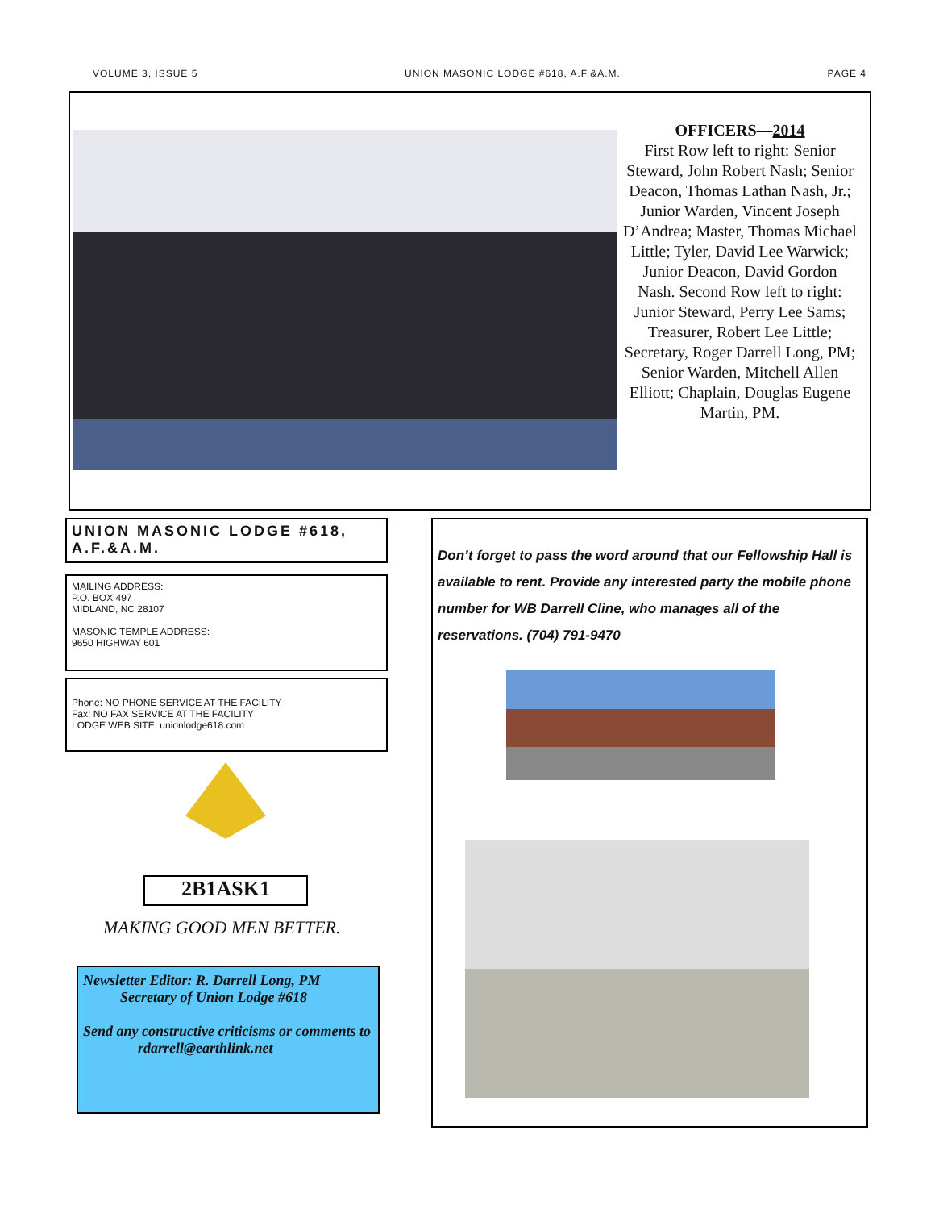VOLUME 3, ISSUE 5 UNION MASONIC LODGE #618, A.F.&A.M. PAGE 4
OFFICERS—2014
First Row left to right: Senior Steward, John Robert Nash; Senior Deacon, Thomas Lathan Nash, Jr.; Junior Warden, Vincent Joseph D’Andrea; Master, Thomas Michael Little; Tyler, David Lee Warwick; Junior Deacon, David Gordon Nash. Second Row left to right: Junior Steward, Perry Lee Sams; Treasurer, Robert Lee Little; Secretary, Roger Darrell Long, PM; Senior Warden, Mitchell Allen Elliott; Chaplain, Douglas Eugene Martin, PM.
UNION MASONIC LODGE #618, A.F.&A.M.
MAILING ADDRESS:
P.O. BOX 497
MIDLAND, NC 28107
MASONIC TEMPLE ADDRESS:
9650 HIGHWAY 601
Phone: NO PHONE SERVICE AT THE FACILITY
Fax: NO FAX SERVICE AT THE FACILITY
LODGE WEB SITE: unionlodge618.com
2B1ASK1
MAKING GOOD MEN BETTER.
Newsletter Editor: R. Darrell Long, PM
Secretary of Union Lodge #618
Send any constructive criticisms or comments to
rdarrell@earthlink.net
Don’t forget to pass the word around that our Fellowship Hall is available to rent. Provide any interested party the mobile phone number for WB Darrell Cline, who manages all of the reservations. (704) 791-9470